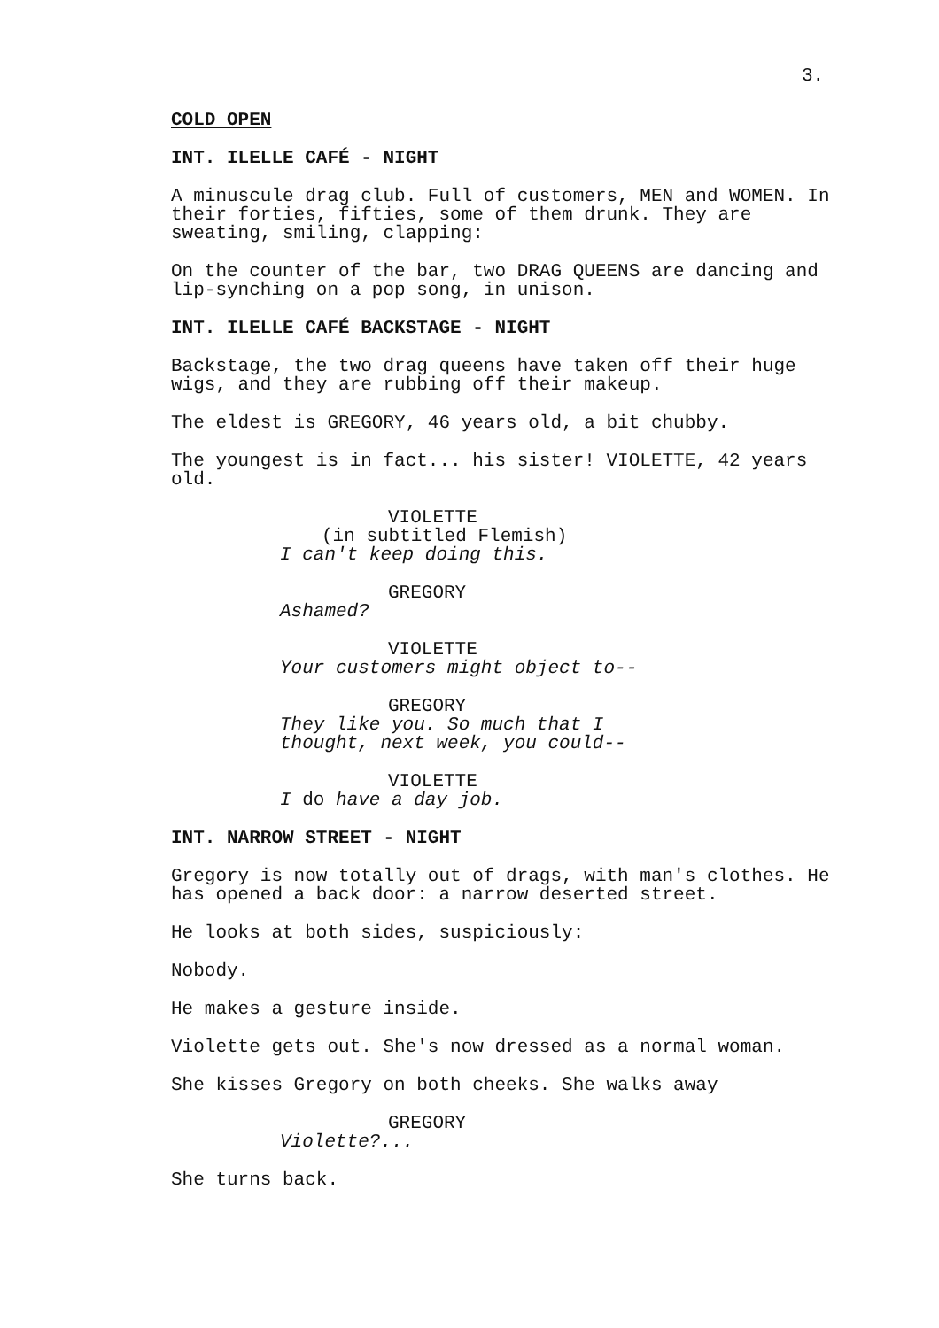3.
COLD OPEN
INT. ILELLE CAFÉ - NIGHT
A minuscule drag club. Full of customers, MEN and WOMEN. In their forties, fifties, some of them drunk. They are sweating, smiling, clapping:
On the counter of the bar, two DRAG QUEENS are dancing and lip-synching on a pop song, in unison.
INT. ILELLE CAFÉ BACKSTAGE - NIGHT
Backstage, the two drag queens have taken off their huge wigs, and they are rubbing off their makeup.
The eldest is GREGORY, 46 years old, a bit chubby.
The youngest is in fact... his sister! VIOLETTE, 42 years old.
VIOLETTE
(in subtitled Flemish)
I can't keep doing this.
GREGORY
Ashamed?
VIOLETTE
Your customers might object to--
GREGORY
They like you. So much that I thought, next week, you could--
VIOLETTE
I do have a day job.
INT. NARROW STREET - NIGHT
Gregory is now totally out of drags, with man's clothes. He has opened a back door: a narrow deserted street.
He looks at both sides, suspiciously:
Nobody.
He makes a gesture inside.
Violette gets out. She's now dressed as a normal woman.
She kisses Gregory on both cheeks. She walks away
GREGORY
Violette?...
She turns back.